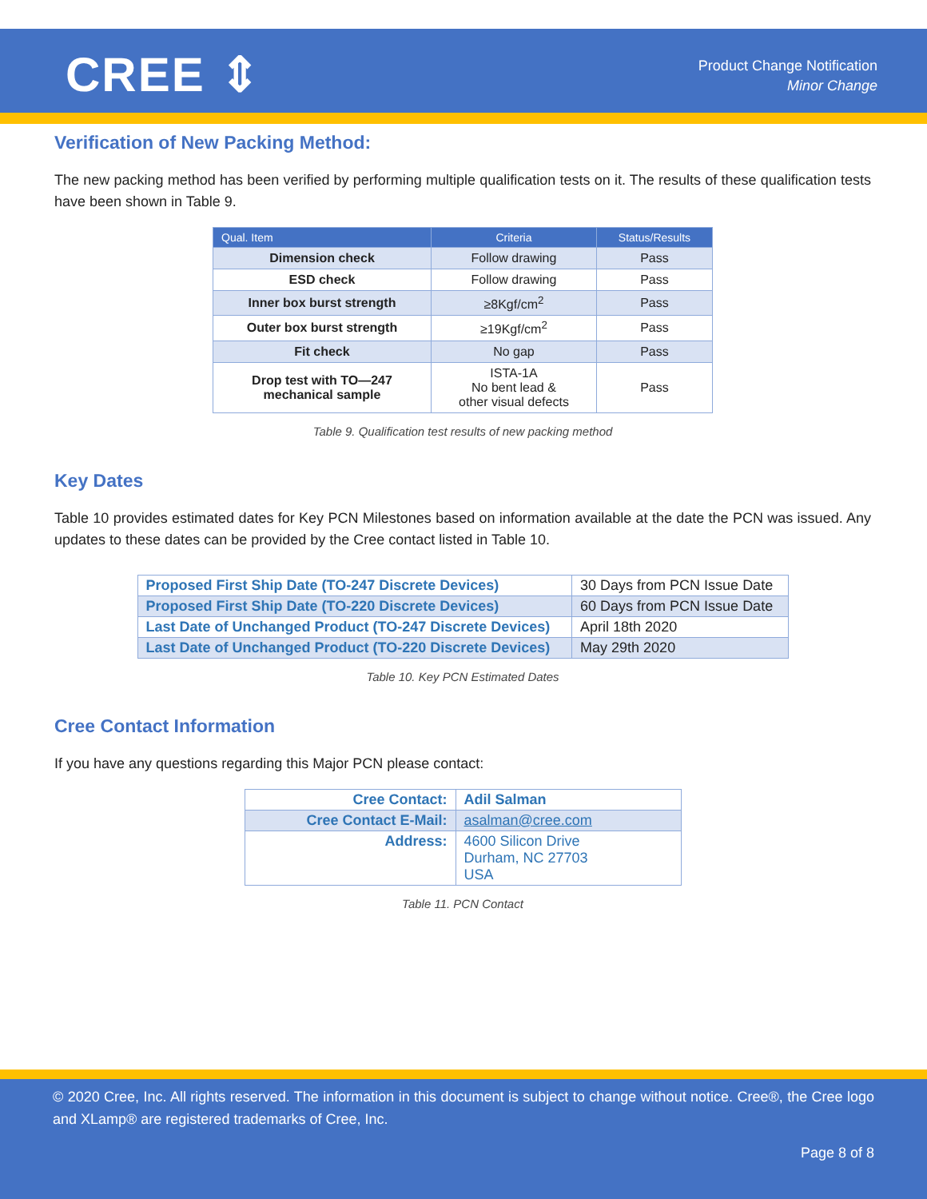CREE ⇕
Product Change Notification
Minor Change
Verification of New Packing Method:
The new packing method has been verified by performing multiple qualification tests on it. The results of these qualification tests have been shown in Table 9.
| Qual. Item | Criteria | Status/Results |
| --- | --- | --- |
| Dimension check | Follow drawing | Pass |
| ESD check | Follow drawing | Pass |
| Inner box burst strength | ≥8Kgf/cm<sup>2</sup> | Pass |
| Outer box burst strength | ≥19Kgf/cm<sup>2</sup> | Pass |
| Fit check | No gap | Pass |
| Drop test with TO—247 mechanical sample | ISTA-1A No bent lead & other visual defects | Pass |
Table 9. Qualification test results of new packing method
Key Dates
Table 10 provides estimated dates for Key PCN Milestones based on information available at the date the PCN was issued. Any updates to these dates can be provided by the Cree contact listed in Table 10.
| Proposed First Ship Date (TO-247 Discrete Devices) | 30 Days from PCN Issue Date |
| Proposed First Ship Date (TO-220 Discrete Devices) | 60 Days from PCN Issue Date |
| Last Date of Unchanged Product (TO-247 Discrete Devices) | April 18th 2020 |
| Last Date of Unchanged Product (TO-220 Discrete Devices) | May 29th 2020 |
Table 10. Key PCN Estimated Dates
Cree Contact Information
If you have any questions regarding this Major PCN please contact:
| Cree Contact: | Adil Salman |
| Cree Contact E-Mail: | asalman@cree.com |
| Address: | 4600 Silicon Drive Durham, NC 27703 USA |
Table 11. PCN Contact
© 2020 Cree, Inc. All rights reserved. The information in this document is subject to change without notice. Cree®, the Cree logo and XLamp® are registered trademarks of Cree, Inc.
Page 8 of 8